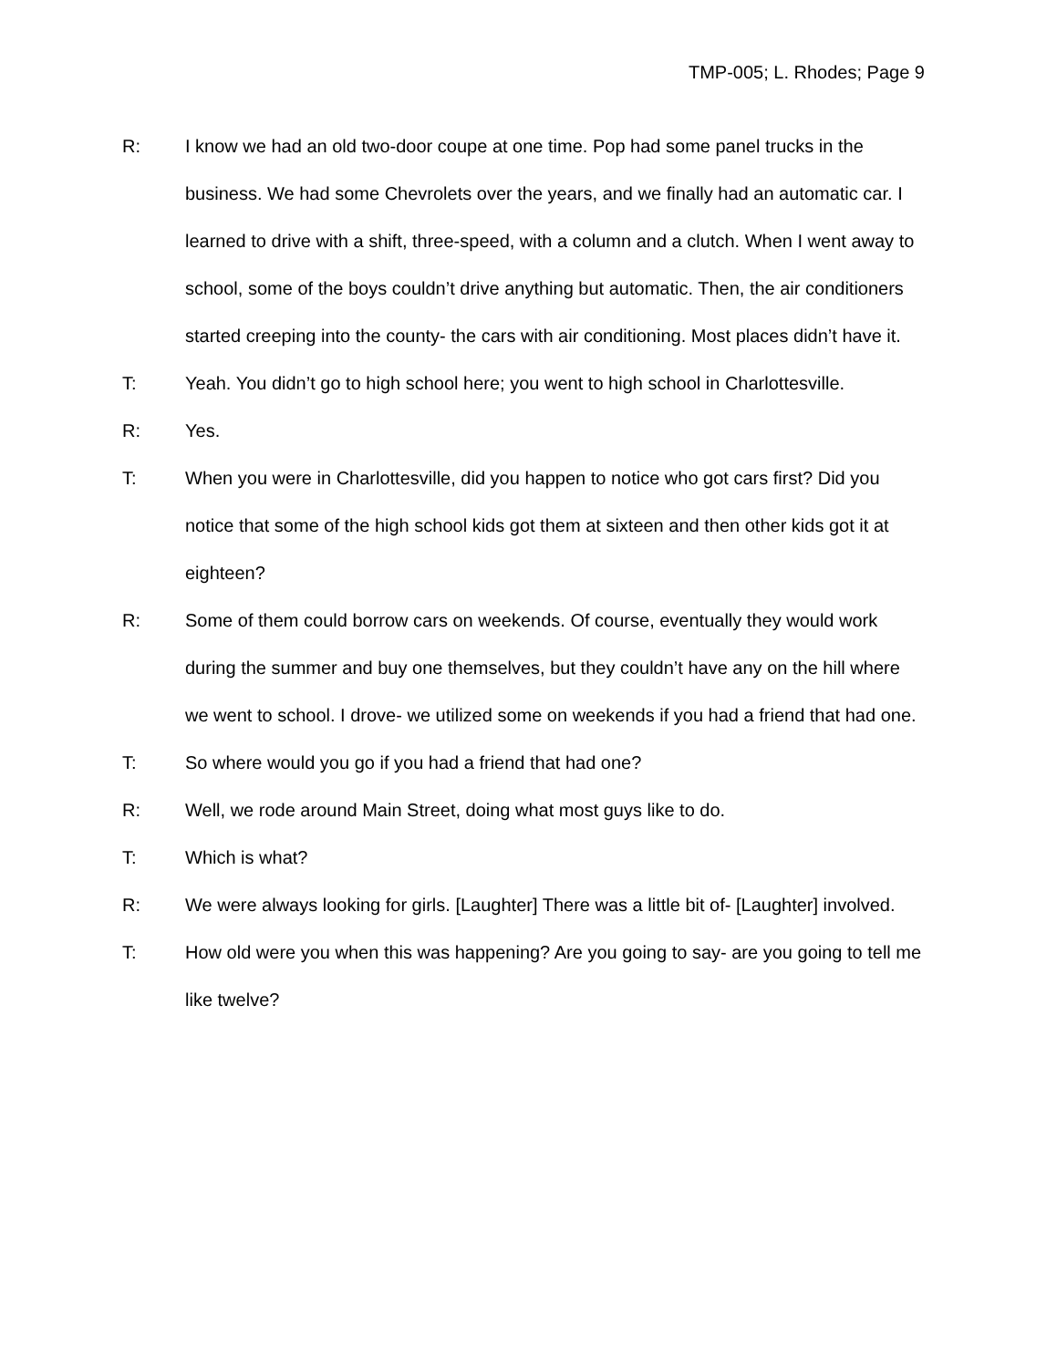TMP-005; L. Rhodes; Page 9
R: I know we had an old two-door coupe at one time. Pop had some panel trucks in the business. We had some Chevrolets over the years, and we finally had an automatic car. I learned to drive with a shift, three-speed, with a column and a clutch. When I went away to school, some of the boys couldn’t drive anything but automatic. Then, the air conditioners started creeping into the county- the cars with air conditioning. Most places didn’t have it.
T: Yeah. You didn’t go to high school here; you went to high school in Charlottesville.
R: Yes.
T: When you were in Charlottesville, did you happen to notice who got cars first? Did you notice that some of the high school kids got them at sixteen and then other kids got it at eighteen?
R: Some of them could borrow cars on weekends. Of course, eventually they would work during the summer and buy one themselves, but they couldn’t have any on the hill where we went to school. I drove- we utilized some on weekends if you had a friend that had one.
T: So where would you go if you had a friend that had one?
R: Well, we rode around Main Street, doing what most guys like to do.
T: Which is what?
R: We were always looking for girls. [Laughter] There was a little bit of- [Laughter] involved.
T: How old were you when this was happening? Are you going to say- are you going to tell me like twelve?